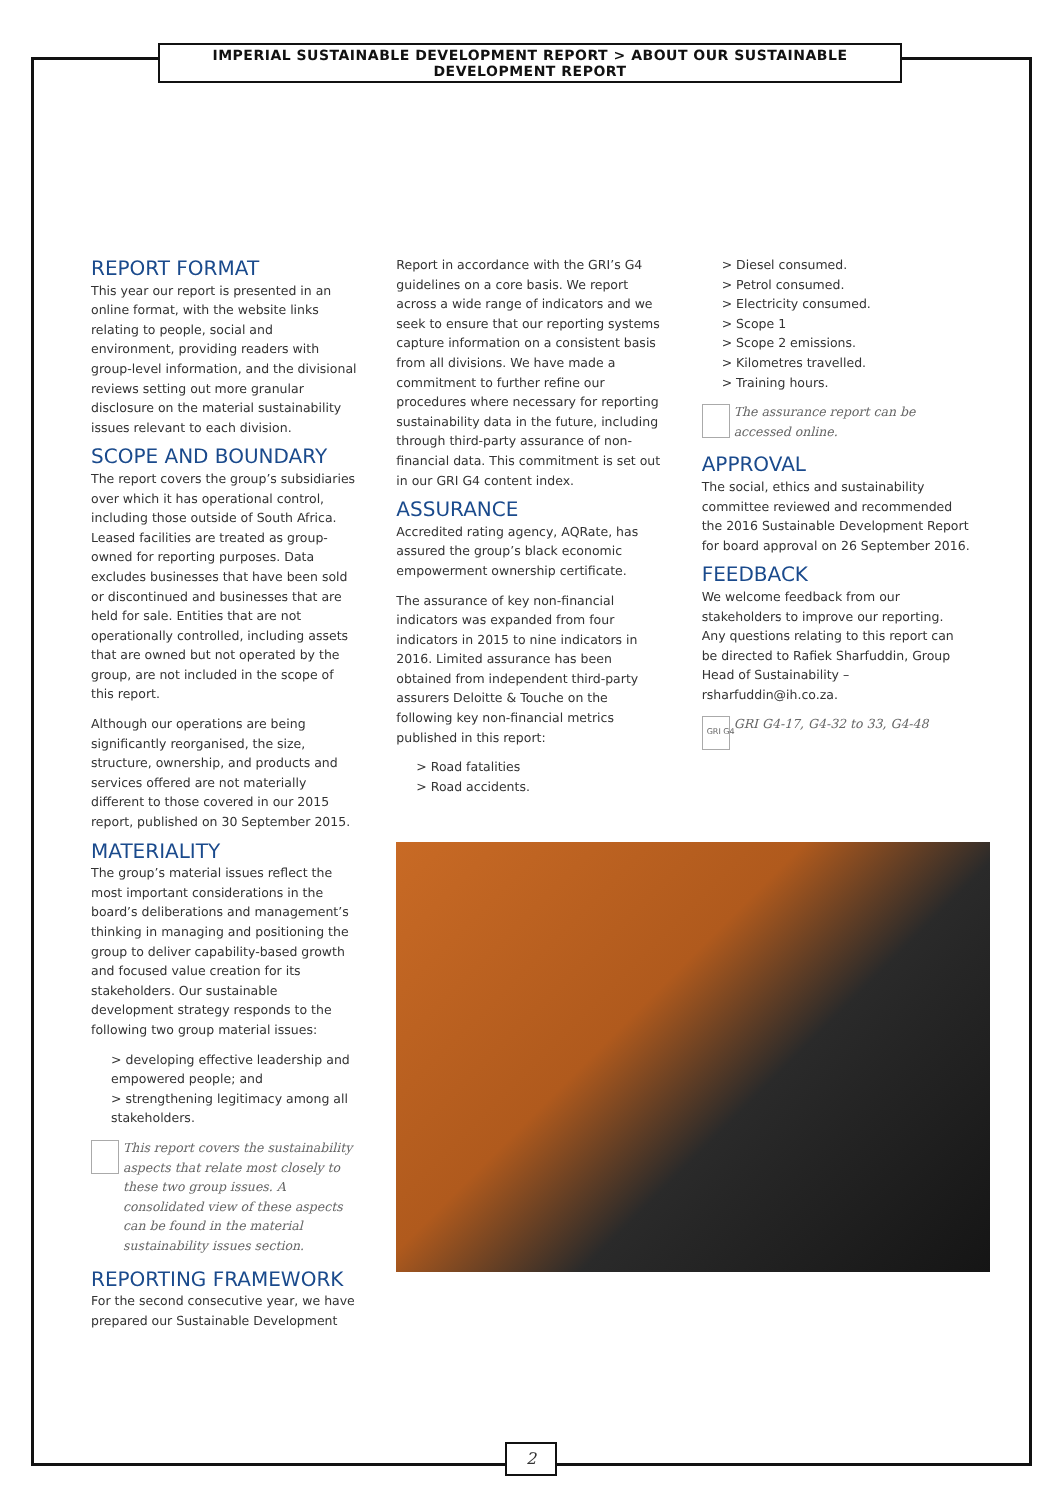IMPERIAL SUSTAINABLE DEVELOPMENT REPORT > ABOUT OUR SUSTAINABLE DEVELOPMENT REPORT
REPORT FORMAT
This year our report is presented in an online format, with the website links relating to people, social and environment, providing readers with group-level information, and the divisional reviews setting out more granular disclosure on the material sustainability issues relevant to each division.
SCOPE AND BOUNDARY
The report covers the group’s subsidiaries over which it has operational control, including those outside of South Africa. Leased facilities are treated as group-owned for reporting purposes. Data excludes businesses that have been sold or discontinued and businesses that are held for sale. Entities that are not operationally controlled, including assets that are owned but not operated by the group, are not included in the scope of this report.
Although our operations are being significantly reorganised, the size, structure, ownership, and products and services offered are not materially different to those covered in our 2015 report, published on 30 September 2015.
MATERIALITY
The group’s material issues reflect the most important considerations in the board’s deliberations and management’s thinking in managing and positioning the group to deliver capability-based growth and focused value creation for its stakeholders. Our sustainable development strategy responds to the following two group material issues:
> developing effective leadership and empowered people; and
> strengthening legitimacy among all stakeholders.
This report covers the sustainability aspects that relate most closely to these two group issues. A consolidated view of these aspects can be found in the material sustainability issues section.
REPORTING FRAMEWORK
For the second consecutive year, we have prepared our Sustainable Development
Report in accordance with the GRI’s G4 guidelines on a core basis. We report across a wide range of indicators and we seek to ensure that our reporting systems capture information on a consistent basis from all divisions. We have made a commitment to further refine our procedures where necessary for reporting sustainability data in the future, including through third-party assurance of non-financial data. This commitment is set out in our GRI G4 content index.
ASSURANCE
Accredited rating agency, AQRate, has assured the group’s black economic empowerment ownership certificate.
The assurance of key non-financial indicators was expanded from four indicators in 2015 to nine indicators in 2016. Limited assurance has been obtained from independent third-party assurers Deloitte & Touche on the following key non-financial metrics published in this report:
> Road fatalities
> Road accidents.
> Diesel consumed.
> Petrol consumed.
> Electricity consumed.
> Scope 1
> Scope 2 emissions.
> Kilometres travelled.
> Training hours.
The assurance report can be accessed online.
APPROVAL
The social, ethics and sustainability committee reviewed and recommended the 2016 Sustainable Development Report for board approval on 26 September 2016.
FEEDBACK
We welcome feedback from our stakeholders to improve our reporting. Any questions relating to this report can be directed to Rafiek Sharfuddin, Group Head of Sustainability – rsharfuddin@ih.co.za.
GRI G4 GRI G4-17, G4-32 to 33, G4-48
2